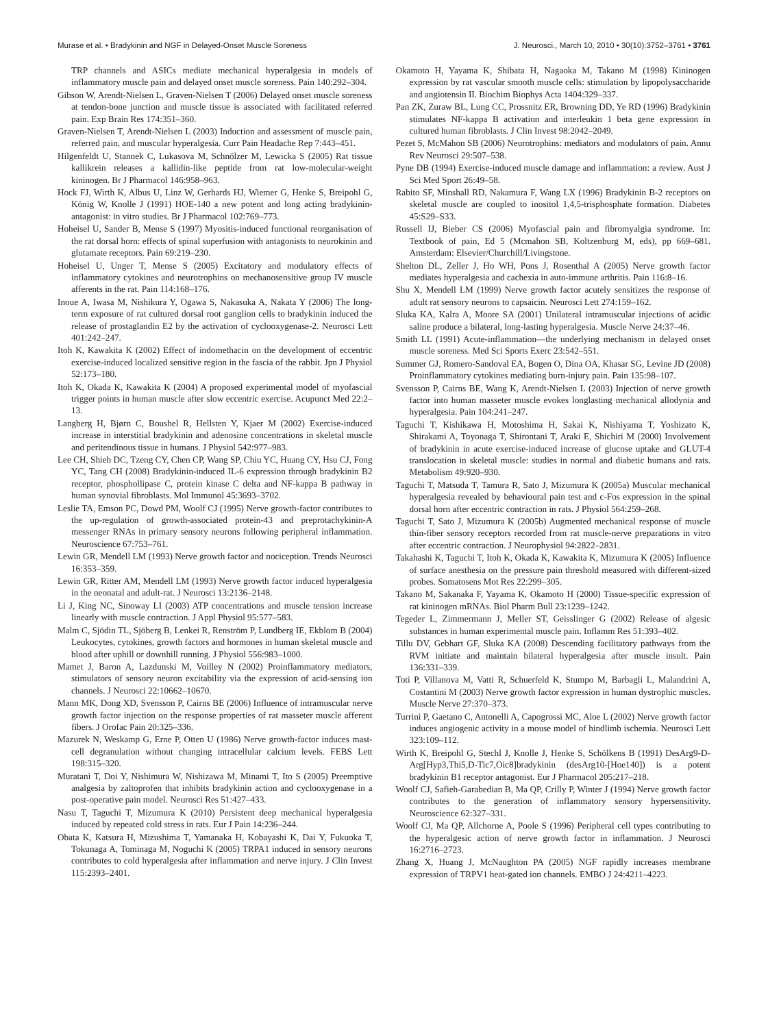Murase et al. • Bradykinin and NGF in Delayed-Onset Muscle Soreness J. Neurosci., March 10, 2010 • 30(10):3752–3761 • 3761
TRP channels and ASICs mediate mechanical hyperalgesia in models of inflammatory muscle pain and delayed onset muscle soreness. Pain 140:292–304.
Gibson W, Arendt-Nielsen L, Graven-Nielsen T (2006) Delayed onset muscle soreness at tendon-bone junction and muscle tissue is associated with facilitated referred pain. Exp Brain Res 174:351–360.
Graven-Nielsen T, Arendt-Nielsen L (2003) Induction and assessment of muscle pain, referred pain, and muscular hyperalgesia. Curr Pain Headache Rep 7:443–451.
Hilgenfeldt U, Stannek C, Lukasova M, Schnölzer M, Lewicka S (2005) Rat tissue kallikrein releases a kallidin-like peptide from rat low-molecular-weight kininogen. Br J Pharmacol 146:958–963.
Hock FJ, Wirth K, Albus U, Linz W, Gerhards HJ, Wiemer G, Henke S, Breipohl G, König W, Knolle J (1991) HOE-140 a new potent and long acting bradykinin-antagonist: in vitro studies. Br J Pharmacol 102:769–773.
Hoheisel U, Sander B, Mense S (1997) Myositis-induced functional reorganisation of the rat dorsal horn: effects of spinal superfusion with antagonists to neurokinin and glutamate receptors. Pain 69:219–230.
Hoheisel U, Unger T, Mense S (2005) Excitatory and modulatory effects of inflammatory cytokines and neurotrophins on mechanosensitive group IV muscle afferents in the rat. Pain 114:168–176.
Inoue A, Iwasa M, Nishikura Y, Ogawa S, Nakasuka A, Nakata Y (2006) The long-term exposure of rat cultured dorsal root ganglion cells to bradykinin induced the release of prostaglandin E2 by the activation of cyclooxygenase-2. Neurosci Lett 401:242–247.
Itoh K, Kawakita K (2002) Effect of indomethacin on the development of eccentric exercise-induced localized sensitive region in the fascia of the rabbit. Jpn J Physiol 52:173–180.
Itoh K, Okada K, Kawakita K (2004) A proposed experimental model of myofascial trigger points in human muscle after slow eccentric exercise. Acupunct Med 22:2–13.
Langberg H, Bjørn C, Boushel R, Hellsten Y, Kjaer M (2002) Exercise-induced increase in interstitial bradykinin and adenosine concentrations in skeletal muscle and peritendinous tissue in humans. J Physiol 542:977–983.
Lee CH, Shieh DC, Tzeng CY, Chen CP, Wang SP, Chiu YC, Huang CY, Hsu CJ, Fong YC, Tang CH (2008) Bradykinin-induced IL-6 expression through bradykinin B2 receptor, phosphollipase C, protein kinase C delta and NF-kappa B pathway in human synovial fibroblasts. Mol Immunol 45:3693–3702.
Leslie TA, Emson PC, Dowd PM, Woolf CJ (1995) Nerve growth-factor contributes to the up-regulation of growth-associated protein-43 and preprotachykinin-A messenger RNAs in primary sensory neurons following peripheral inflammation. Neuroscience 67:753–761.
Lewin GR, Mendell LM (1993) Nerve growth factor and nociception. Trends Neurosci 16:353–359.
Lewin GR, Ritter AM, Mendell LM (1993) Nerve growth factor induced hyperalgesia in the neonatal and adult-rat. J Neurosci 13:2136–2148.
Li J, King NC, Sinoway LI (2003) ATP concentrations and muscle tension increase linearly with muscle contraction. J Appl Physiol 95:577–583.
Malm C, Sjödin TL, Sjöberg B, Lenkei R, Renström P, Lundberg IE, Ekblom B (2004) Leukocytes, cytokines, growth factors and hormones in human skeletal muscle and blood after uphill or downhill running. J Physiol 556:983–1000.
Mamet J, Baron A, Lazdunski M, Voilley N (2002) Proinflammatory mediators, stimulators of sensory neuron excitability via the expression of acid-sensing ion channels. J Neurosci 22:10662–10670.
Mann MK, Dong XD, Svensson P, Cairns BE (2006) Influence of intramuscular nerve growth factor injection on the response properties of rat masseter muscle afferent fibers. J Orofac Pain 20:325–336.
Mazurek N, Weskamp G, Erne P, Otten U (1986) Nerve growth-factor induces mast-cell degranulation without changing intracellular calcium levels. FEBS Lett 198:315–320.
Muratani T, Doi Y, Nishimura W, Nishizawa M, Minami T, Ito S (2005) Preemptive analgesia by zaltoprofen that inhibits bradykinin action and cyclooxygenase in a post-operative pain model. Neurosci Res 51:427–433.
Nasu T, Taguchi T, Mizumura K (2010) Persistent deep mechanical hyperalgesia induced by repeated cold stress in rats. Eur J Pain 14:236–244.
Obata K, Katsura H, Mizushima T, Yamanaka H, Kobayashi K, Dai Y, Fukuoka T, Tokunaga A, Tominaga M, Noguchi K (2005) TRPA1 induced in sensory neurons contributes to cold hyperalgesia after inflammation and nerve injury. J Clin Invest 115:2393–2401.
Okamoto H, Yayama K, Shibata H, Nagaoka M, Takano M (1998) Kininogen expression by rat vascular smooth muscle cells: stimulation by lipopolysaccharide and angiotensin II. Biochim Biophys Acta 1404:329–337.
Pan ZK, Zuraw BL, Lung CC, Prossnitz ER, Browning DD, Ye RD (1996) Bradykinin stimulates NF-kappa B activation and interleukin 1 beta gene expression in cultured human fibroblasts. J Clin Invest 98:2042–2049.
Pezet S, McMahon SB (2006) Neurotrophins: mediators and modulators of pain. Annu Rev Neurosci 29:507–538.
Pyne DB (1994) Exercise-induced muscle damage and inflammation: a review. Aust J Sci Med Sport 26:49–58.
Rabito SF, Minshall RD, Nakamura F, Wang LX (1996) Bradykinin B-2 receptors on skeletal muscle are coupled to inositol 1,4,5-trisphosphate formation. Diabetes 45:S29–S33.
Russell IJ, Bieber CS (2006) Myofascial pain and fibromyalgia syndrome. In: Textbook of pain, Ed 5 (Mcmahon SB, Koltzenburg M, eds), pp 669–681. Amsterdam: Elsevier/Churchill/Livingstone.
Shelton DL, Zeller J, Ho WH, Pons J, Rosenthal A (2005) Nerve growth factor mediates hyperalgesia and cachexia in auto-immune arthritis. Pain 116:8–16.
Shu X, Mendell LM (1999) Nerve growth factor acutely sensitizes the response of adult rat sensory neurons to capsaicin. Neurosci Lett 274:159–162.
Sluka KA, Kalra A, Moore SA (2001) Unilateral intramuscular injections of acidic saline produce a bilateral, long-lasting hyperalgesia. Muscle Nerve 24:37–46.
Smith LL (1991) Acute-inflammation—the underlying mechanism in delayed onset muscle soreness. Med Sci Sports Exerc 23:542–551.
Summer GJ, Romero-Sandoval EA, Bogen O, Dina OA, Khasar SG, Levine JD (2008) Proinflammatory cytokines mediating burn-injury pain. Pain 135:98–107.
Svensson P, Cairns BE, Wang K, Arendt-Nielsen L (2003) Injection of nerve growth factor into human masseter muscle evokes longlasting mechanical allodynia and hyperalgesia. Pain 104:241–247.
Taguchi T, Kishikawa H, Motoshima H, Sakai K, Nishiyama T, Yoshizato K, Shirakami A, Toyonaga T, Shirontani T, Araki E, Shichiri M (2000) Involvement of bradykinin in acute exercise-induced increase of glucose uptake and GLUT-4 translocation in skeletal muscle: studies in normal and diabetic humans and rats. Metabolism 49:920–930.
Taguchi T, Matsuda T, Tamura R, Sato J, Mizumura K (2005a) Muscular mechanical hyperalgesia revealed by behavioural pain test and c-Fos expression in the spinal dorsal horn after eccentric contraction in rats. J Physiol 564:259–268.
Taguchi T, Sato J, Mizumura K (2005b) Augmented mechanical response of muscle thin-fiber sensory receptors recorded from rat muscle-nerve preparations in vitro after eccentric contraction. J Neurophysiol 94:2822–2831.
Takahashi K, Taguchi T, Itoh K, Okada K, Kawakita K, Mizumura K (2005) Influence of surface anesthesia on the pressure pain threshold measured with different-sized probes. Somatosens Mot Res 22:299–305.
Takano M, Sakanaka F, Yayama K, Okamoto H (2000) Tissue-specific expression of rat kininogen mRNAs. Biol Pharm Bull 23:1239–1242.
Tegeder L, Zimmermann J, Meller ST, Geisslinger G (2002) Release of algesic substances in human experimental muscle pain. Inflamm Res 51:393–402.
Tillu DV, Gebhart GF, Sluka KA (2008) Descending facilitatory pathways from the RVM initiate and maintain bilateral hyperalgesia after muscle insult. Pain 136:331–339.
Toti P, Villanova M, Vatti R, Schuerfeld K, Stumpo M, Barbagli L, Malandrini A, Costantini M (2003) Nerve growth factor expression in human dystrophic muscles. Muscle Nerve 27:370–373.
Turrini P, Gaetano C, Antonelli A, Capogrossi MC, Aloe L (2002) Nerve growth factor induces angiogenic activity in a mouse model of hindlimb ischemia. Neurosci Lett 323:109–112.
Wirth K, Breipohl G, Stechl J, Knolle J, Henke S, Schölkens B (1991) DesArg9-D-Arg[Hyp3,Thi5,D-Tic7,Oic8]bradykinin (desArg10-[Hoe140]) is a potent bradykinin B1 receptor antagonist. Eur J Pharmacol 205:217–218.
Woolf CJ, Safieh-Garabedian B, Ma QP, Crilly P, Winter J (1994) Nerve growth factor contributes to the generation of inflammatory sensory hypersensitivity. Neuroscience 62:327–331.
Woolf CJ, Ma QP, Allchorne A, Poole S (1996) Peripheral cell types contributing to the hyperalgesic action of nerve growth factor in inflammation. J Neurosci 16:2716–2723.
Zhang X, Huang J, McNaughton PA (2005) NGF rapidly increases membrane expression of TRPV1 heat-gated ion channels. EMBO J 24:4211–4223.